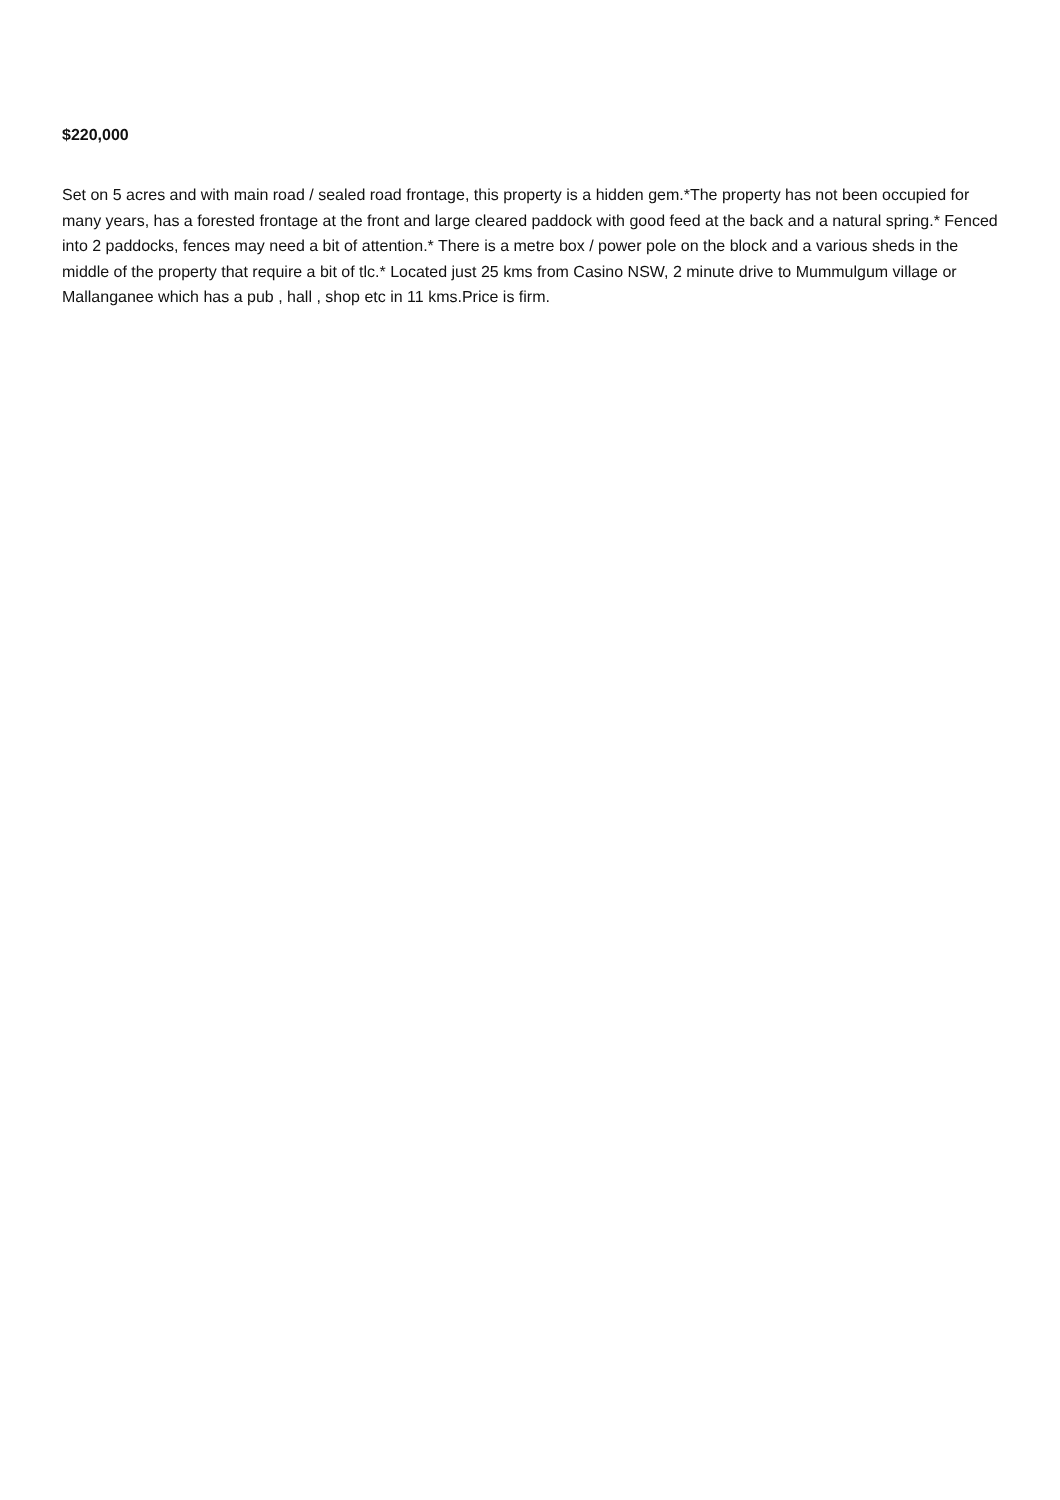$220,000
Set on 5 acres and with main road / sealed road frontage, this property is a hidden gem.*The property has not been occupied for many years, has a forested frontage at the front and large cleared paddock with good feed at the back and a natural spring.* Fenced into 2 paddocks, fences may need a bit of attention.* There is a metre box / power pole on the block and a various sheds in the middle of the property that require a bit of tlc.* Located just 25 kms from Casino NSW, 2 minute drive to Mummulgum village or Mallanganee which has a pub , hall , shop etc in 11 kms.Price is firm.